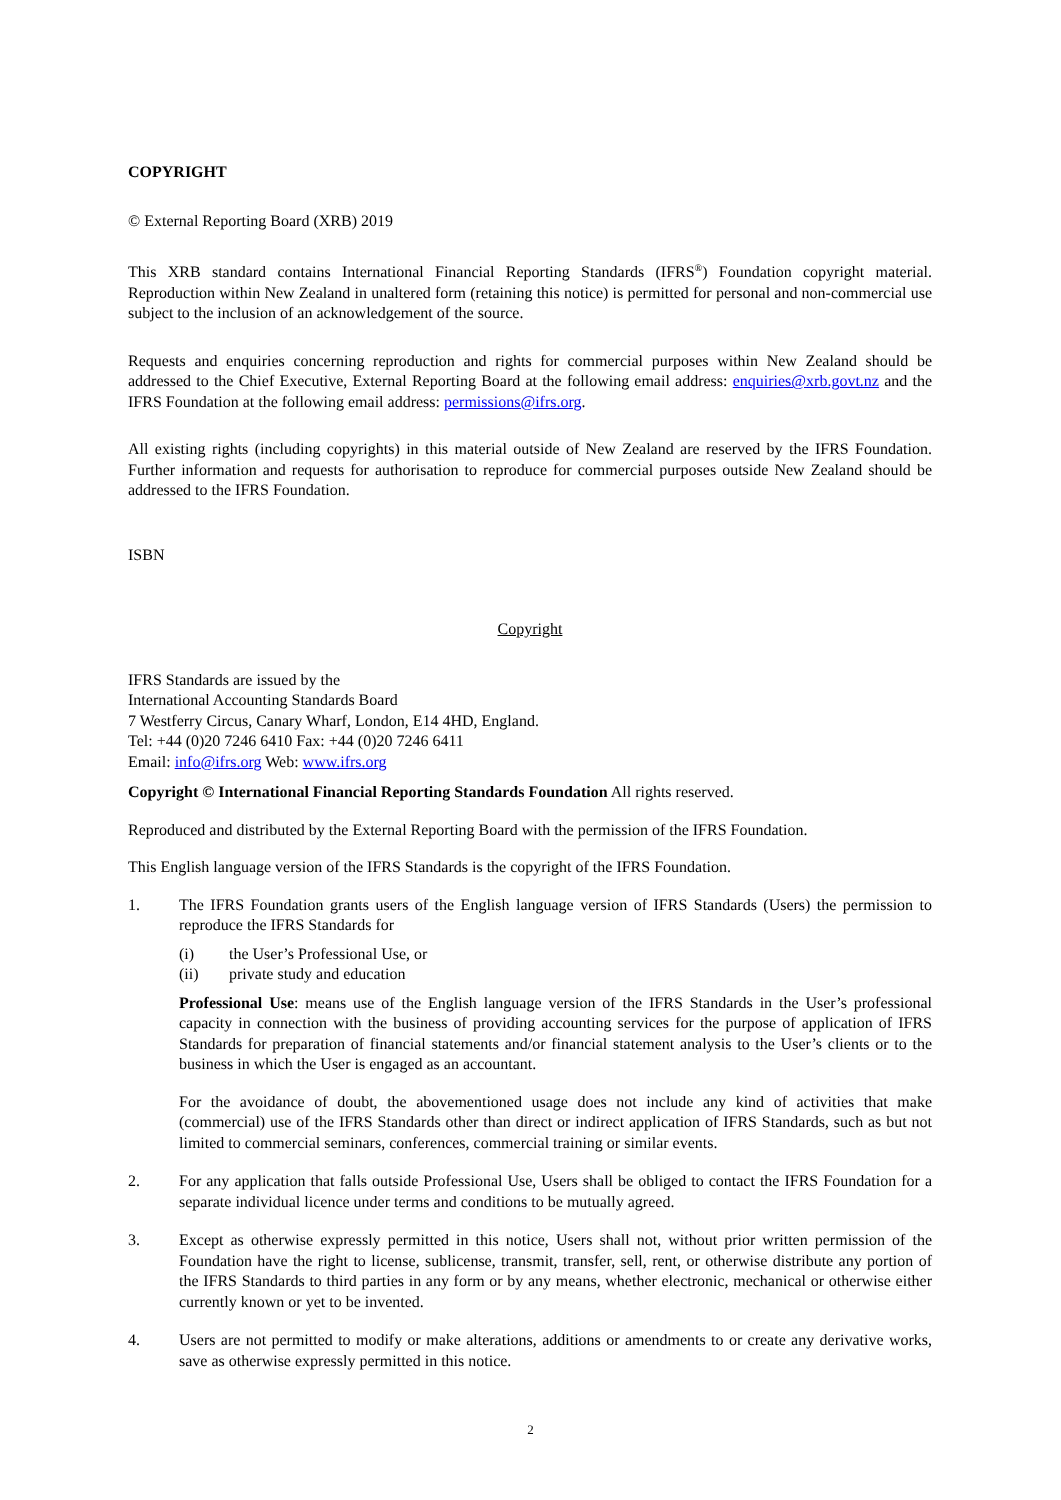COPYRIGHT
© External Reporting Board (XRB) 2019
This XRB standard contains International Financial Reporting Standards (IFRS<sup>®</sup>) Foundation copyright material. Reproduction within New Zealand in unaltered form (retaining this notice) is permitted for personal and non-commercial use subject to the inclusion of an acknowledgement of the source.
Requests and enquiries concerning reproduction and rights for commercial purposes within New Zealand should be addressed to the Chief Executive, External Reporting Board at the following email address: enquiries@xrb.govt.nz and the IFRS Foundation at the following email address: permissions@ifrs.org.
All existing rights (including copyrights) in this material outside of New Zealand are reserved by the IFRS Foundation. Further information and requests for authorisation to reproduce for commercial purposes outside New Zealand should be addressed to the IFRS Foundation.
ISBN
Copyright
IFRS Standards are issued by the
International Accounting Standards Board
7 Westferry Circus, Canary Wharf, London, E14 4HD, England.
Tel: +44 (0)20 7246 6410 Fax: +44 (0)20 7246 6411
Email: info@ifrs.org Web: www.ifrs.org
Copyright © International Financial Reporting Standards Foundation All rights reserved.
Reproduced and distributed by the External Reporting Board with the permission of the IFRS Foundation.
This English language version of the IFRS Standards is the copyright of the IFRS Foundation.
1. The IFRS Foundation grants users of the English language version of IFRS Standards (Users) the permission to reproduce the IFRS Standards for
(i) the User’s Professional Use, or
(ii) private study and education
Professional Use: means use of the English language version of the IFRS Standards in the User’s professional capacity in connection with the business of providing accounting services for the purpose of application of IFRS Standards for preparation of financial statements and/or financial statement analysis to the User’s clients or to the business in which the User is engaged as an accountant.
For the avoidance of doubt, the abovementioned usage does not include any kind of activities that make (commercial) use of the IFRS Standards other than direct or indirect application of IFRS Standards, such as but not limited to commercial seminars, conferences, commercial training or similar events.
2. For any application that falls outside Professional Use, Users shall be obliged to contact the IFRS Foundation for a separate individual licence under terms and conditions to be mutually agreed.
3. Except as otherwise expressly permitted in this notice, Users shall not, without prior written permission of the Foundation have the right to license, sublicense, transmit, transfer, sell, rent, or otherwise distribute any portion of the IFRS Standards to third parties in any form or by any means, whether electronic, mechanical or otherwise either currently known or yet to be invented.
4. Users are not permitted to modify or make alterations, additions or amendments to or create any derivative works, save as otherwise expressly permitted in this notice.
2